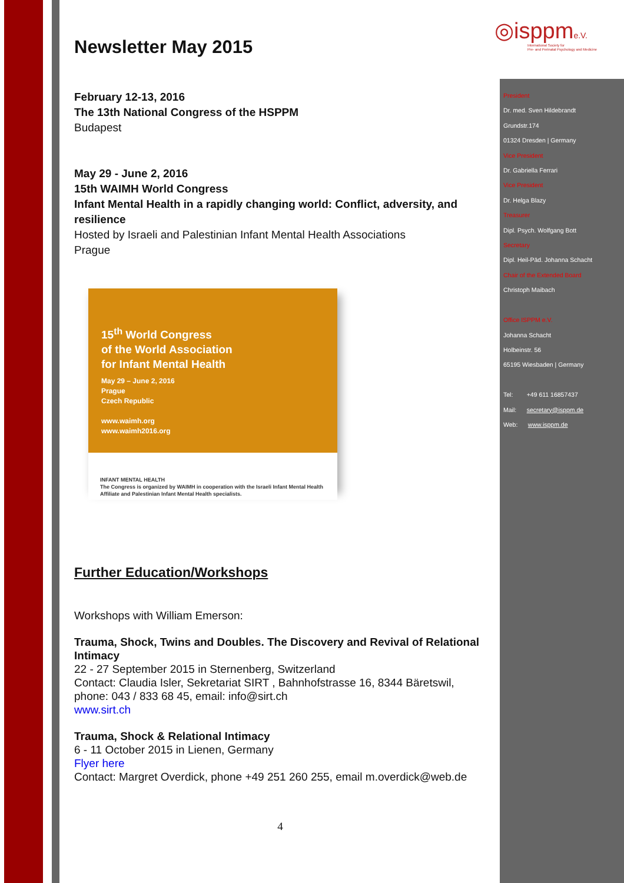◎isppme.V.
International Society for
Pre- and Perinatal Psychology and Medicine
Newsletter May 2015
February 12-13, 2016
The 13th National Congress of the HSPPM
Budapest
May 29 - June 2, 2016
15th WAIMH World Congress
Infant Mental Health in a rapidly changing world: Conflict, adversity, and resilience
Hosted by Israeli and Palestinian Infant Mental Health Associations
Prague
15<sup>th</sup> World Congress
of the World Association
for Infant Mental Health
May 29 – June 2, 2016
Prague
Czech Republic
www.waimh.org
www.waimh2016.org
INFANT MENTAL HEALTH
The Congress is organized by WAIMH in cooperation with the Israeli Infant Mental Health Affiliate and Palestinian Infant Mental Health specialists.
Further Education/Workshops
Workshops with William Emerson:
Trauma, Shock, Twins and Doubles. The Discovery and Revival of Relational Intimacy
22 - 27 September 2015 in Sternenberg, Switzerland
Contact: Claudia Isler, Sekretariat SIRT , Bahnhofstrasse 16, 8344 Bäretswil, phone: 043 / 833 68 45, email: info@sirt.ch
www.sirt.ch
Trauma, Shock & Relational Intimacy
6 - 11 October 2015 in Lienen, Germany
Flyer here
Contact: Margret Overdick, phone +49 251 260 255, email m.overdick@web.de
4
President
Dr. med. Sven Hildebrandt
Grundstr.174
01324 Dresden | Germany
Vice President
Dr. Gabriella Ferrari
Vice President
Dr. Helga Blazy
Treasurer
Dipl. Psych. Wolfgang Bott
Secretary
Dipl. Heil-Päd. Johanna Schacht
Chair of the Extended Board
Christoph Maibach
Office ISPPM e.V.
Johanna Schacht
Holbeinstr. 56
65195 Wiesbaden | Germany
Tel: +49 611 16857437
Mail: secretary@isppm.de
Web: www.isppm.de